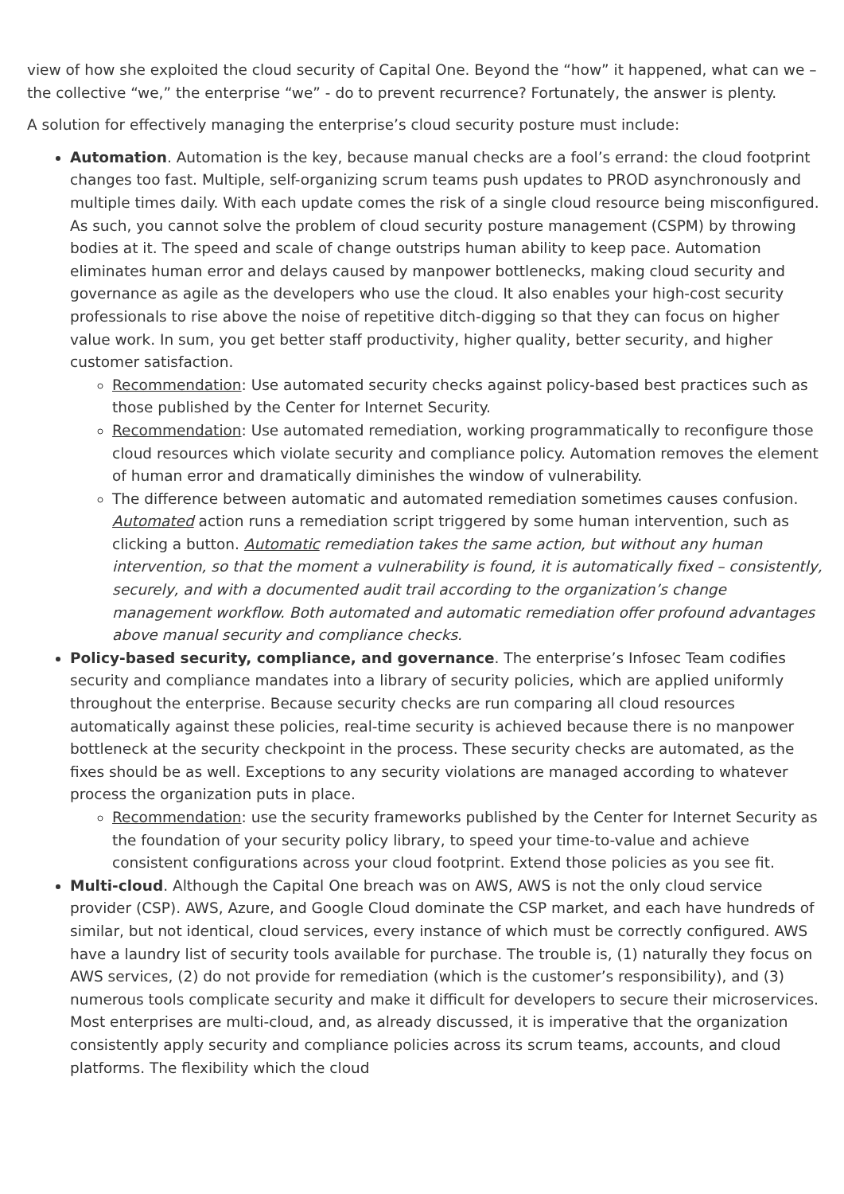view of how she exploited the cloud security of Capital One. Beyond the “how” it happened, what can we – the collective “we,” the enterprise “we” - do to prevent recurrence? Fortunately, the answer is plenty.
A solution for effectively managing the enterprise’s cloud security posture must include:
Automation. Automation is the key, because manual checks are a fool’s errand: the cloud footprint changes too fast. Multiple, self-organizing scrum teams push updates to PROD asynchronously and multiple times daily. With each update comes the risk of a single cloud resource being misconfigured. As such, you cannot solve the problem of cloud security posture management (CSPM) by throwing bodies at it. The speed and scale of change outstrips human ability to keep pace. Automation eliminates human error and delays caused by manpower bottlenecks, making cloud security and governance as agile as the developers who use the cloud. It also enables your high-cost security professionals to rise above the noise of repetitive ditch-digging so that they can focus on higher value work. In sum, you get better staff productivity, higher quality, better security, and higher customer satisfaction.
Recommendation: Use automated security checks against policy-based best practices such as those published by the Center for Internet Security.
Recommendation: Use automated remediation, working programmatically to reconfigure those cloud resources which violate security and compliance policy. Automation removes the element of human error and dramatically diminishes the window of vulnerability.
The difference between automatic and automated remediation sometimes causes confusion. Automated action runs a remediation script triggered by some human intervention, such as clicking a button. Automatic remediation takes the same action, but without any human intervention, so that the moment a vulnerability is found, it is automatically fixed – consistently, securely, and with a documented audit trail according to the organization’s change management workflow. Both automated and automatic remediation offer profound advantages above manual security and compliance checks.
Policy-based security, compliance, and governance. The enterprise’s Infosec Team codifies security and compliance mandates into a library of security policies, which are applied uniformly throughout the enterprise. Because security checks are run comparing all cloud resources automatically against these policies, real-time security is achieved because there is no manpower bottleneck at the security checkpoint in the process. These security checks are automated, as the fixes should be as well. Exceptions to any security violations are managed according to whatever process the organization puts in place.
Recommendation: use the security frameworks published by the Center for Internet Security as the foundation of your security policy library, to speed your time-to-value and achieve consistent configurations across your cloud footprint. Extend those policies as you see fit.
Multi-cloud. Although the Capital One breach was on AWS, AWS is not the only cloud service provider (CSP). AWS, Azure, and Google Cloud dominate the CSP market, and each have hundreds of similar, but not identical, cloud services, every instance of which must be correctly configured. AWS have a laundry list of security tools available for purchase. The trouble is, (1) naturally they focus on AWS services, (2) do not provide for remediation (which is the customer’s responsibility), and (3) numerous tools complicate security and make it difficult for developers to secure their microservices. Most enterprises are multi-cloud, and, as already discussed, it is imperative that the organization consistently apply security and compliance policies across its scrum teams, accounts, and cloud platforms. The flexibility which the cloud